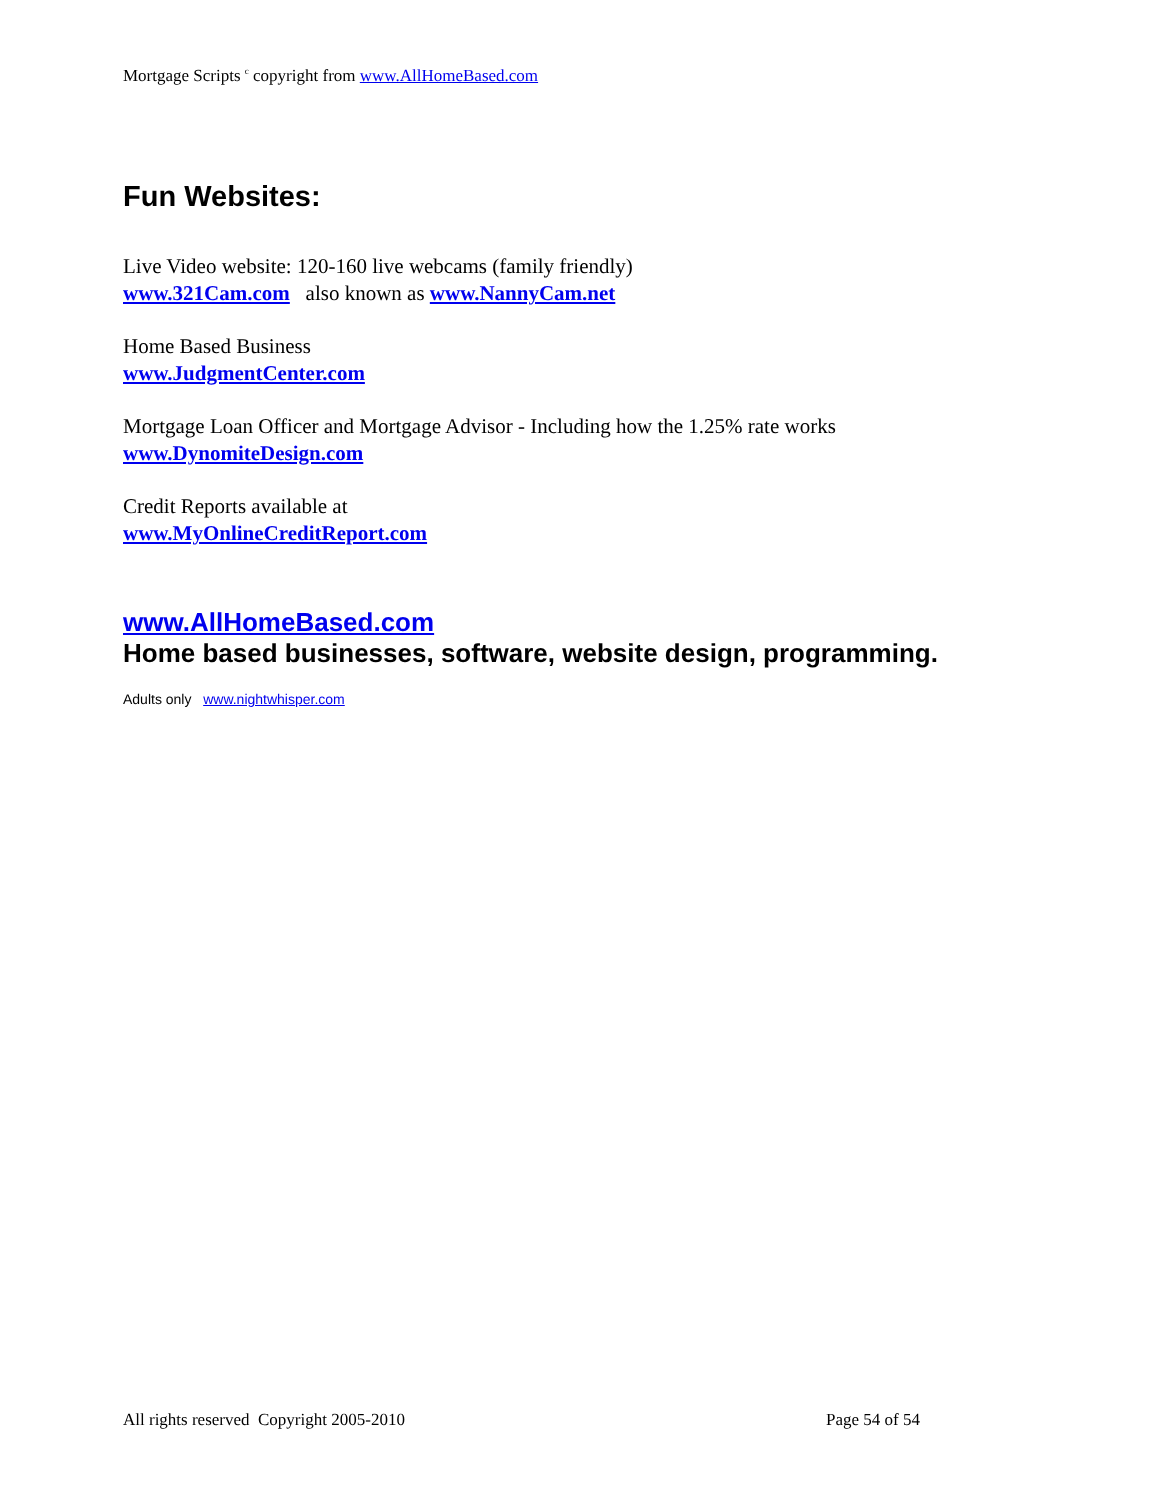Mortgage Scripts <sup>c</sup> copyright from www.AllHomeBased.com
Fun Websites:
Live Video website: 120-160 live webcams (family friendly)
www.321Cam.com also known as www.NannyCam.net
Home Based Business
www.JudgmentCenter.com
Mortgage Loan Officer and Mortgage Advisor - Including how the 1.25% rate works
www.DynomiteDesign.com
Credit Reports available at
www.MyOnlineCreditReport.com
www.AllHomeBased.com
Home based businesses, software, website design, programming.
Adults only www.nightwhisper.com
All rights reserved Copyright 2005-2010 Page 54 of 54